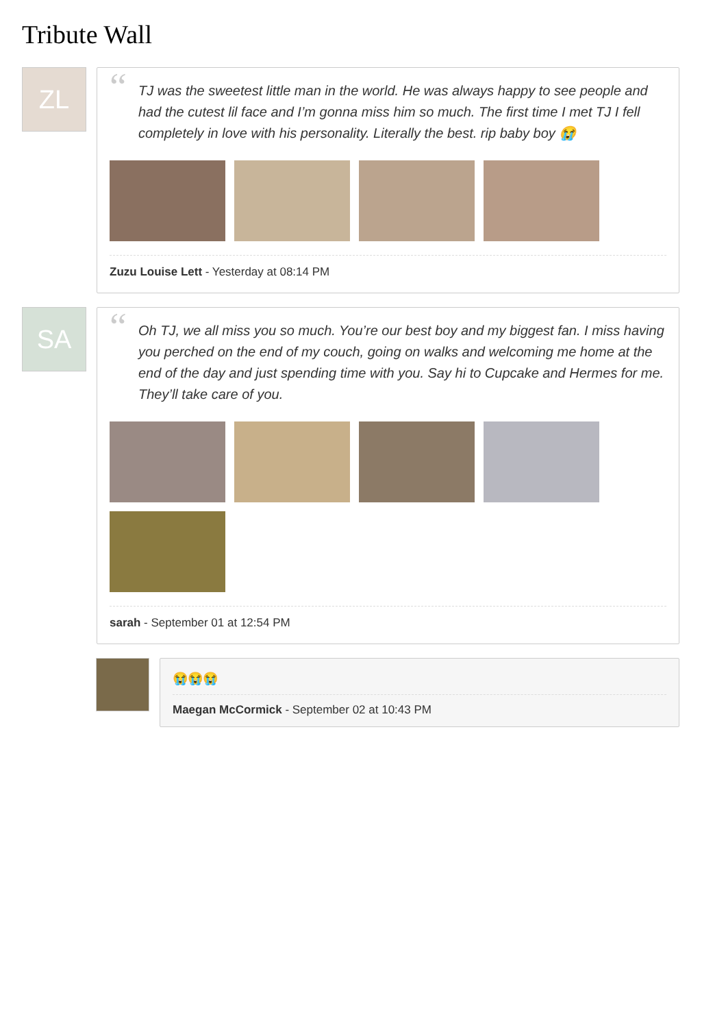Tribute Wall
ZL
“TJ was the sweetest little man in the world. He was always happy to see people and had the cutest lil face and I’m gonna miss him so much. The first time I met TJ I fell completely in love with his personality. Literally the best. rip baby boy 😭
Zuzu Louise Lett - Yesterday at 08:14 PM
SA
“Oh TJ, we all miss you so much. You’re our best boy and my biggest fan. I miss having you perched on the end of my couch, going on walks and welcoming me home at the end of the day and just spending time with you. Say hi to Cupcake and Hermes for me. They’ll take care of you.
sarah - September 01 at 12:54 PM
😭😭😭
Maegan McCormick - September 02 at 10:43 PM